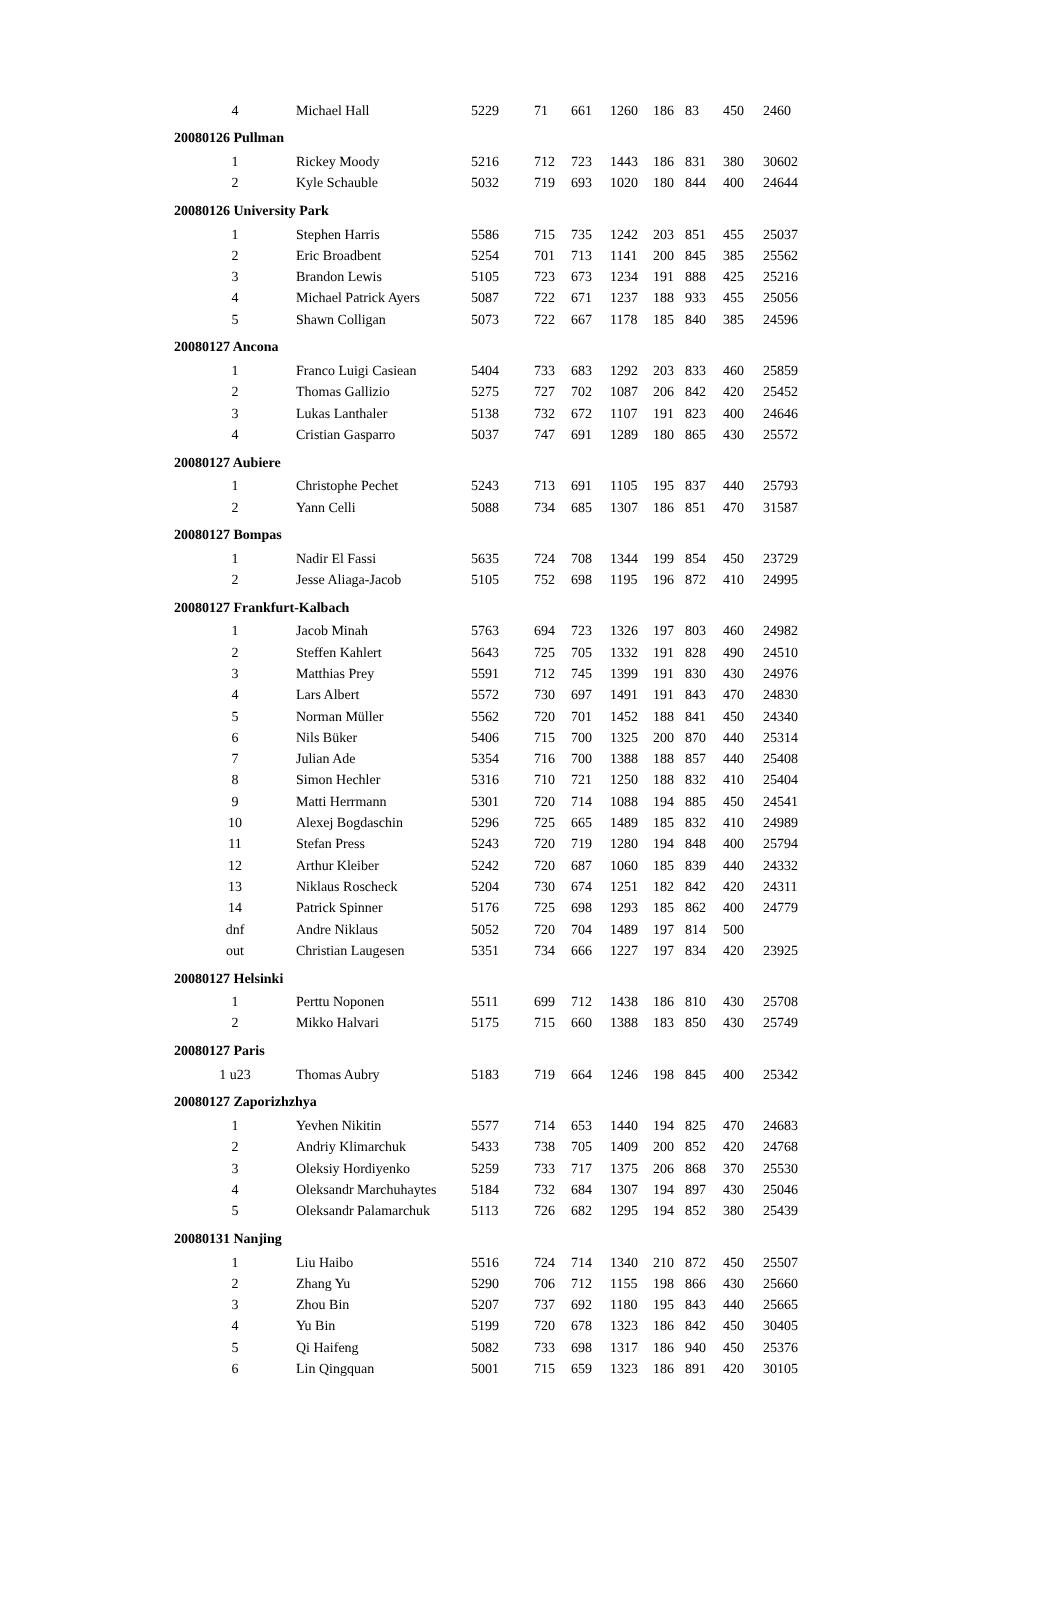| | 4 | Michael Hall | 5229 | 71 | 661 | 1260 | 186 | 83 | 450 | 2460 |
| 20080126 Pullman | | | | | | | | | | |
| | 1 | Rickey Moody | 5216 | 712 | 723 | 1443 | 186 | 831 | 380 | 30602 |
| | 2 | Kyle Schauble | 5032 | 719 | 693 | 1020 | 180 | 844 | 400 | 24644 |
| 20080126 University Park | | | | | | | | | | |
| | 1 | Stephen Harris | 5586 | 715 | 735 | 1242 | 203 | 851 | 455 | 25037 |
| | 2 | Eric Broadbent | 5254 | 701 | 713 | 1141 | 200 | 845 | 385 | 25562 |
| | 3 | Brandon Lewis | 5105 | 723 | 673 | 1234 | 191 | 888 | 425 | 25216 |
| | 4 | Michael Patrick Ayers | 5087 | 722 | 671 | 1237 | 188 | 933 | 455 | 25056 |
| | 5 | Shawn Colligan | 5073 | 722 | 667 | 1178 | 185 | 840 | 385 | 24596 |
| 20080127 Ancona | | | | | | | | | | |
| | 1 | Franco Luigi Casiean | 5404 | 733 | 683 | 1292 | 203 | 833 | 460 | 25859 |
| | 2 | Thomas Gallizio | 5275 | 727 | 702 | 1087 | 206 | 842 | 420 | 25452 |
| | 3 | Lukas Lanthaler | 5138 | 732 | 672 | 1107 | 191 | 823 | 400 | 24646 |
| | 4 | Cristian Gasparro | 5037 | 747 | 691 | 1289 | 180 | 865 | 430 | 25572 |
| 20080127 Aubiere | | | | | | | | | | |
| | 1 | Christophe Pechet | 5243 | 713 | 691 | 1105 | 195 | 837 | 440 | 25793 |
| | 2 | Yann Celli | 5088 | 734 | 685 | 1307 | 186 | 851 | 470 | 31587 |
| 20080127 Bompas | | | | | | | | | | |
| | 1 | Nadir El Fassi | 5635 | 724 | 708 | 1344 | 199 | 854 | 450 | 23729 |
| | 2 | Jesse Aliaga-Jacob | 5105 | 752 | 698 | 1195 | 196 | 872 | 410 | 24995 |
| 20080127 Frankfurt-Kalbach | | | | | | | | | | |
| | 1 | Jacob Minah | 5763 | 694 | 723 | 1326 | 197 | 803 | 460 | 24982 |
| | 2 | Steffen Kahlert | 5643 | 725 | 705 | 1332 | 191 | 828 | 490 | 24510 |
| | 3 | Matthias Prey | 5591 | 712 | 745 | 1399 | 191 | 830 | 430 | 24976 |
| | 4 | Lars Albert | 5572 | 730 | 697 | 1491 | 191 | 843 | 470 | 24830 |
| | 5 | Norman Müller | 5562 | 720 | 701 | 1452 | 188 | 841 | 450 | 24340 |
| | 6 | Nils Büker | 5406 | 715 | 700 | 1325 | 200 | 870 | 440 | 25314 |
| | 7 | Julian Ade | 5354 | 716 | 700 | 1388 | 188 | 857 | 440 | 25408 |
| | 8 | Simon Hechler | 5316 | 710 | 721 | 1250 | 188 | 832 | 410 | 25404 |
| | 9 | Matti Herrmann | 5301 | 720 | 714 | 1088 | 194 | 885 | 450 | 24541 |
| | 10 | Alexej Bogdaschin | 5296 | 725 | 665 | 1489 | 185 | 832 | 410 | 24989 |
| | 11 | Stefan Press | 5243 | 720 | 719 | 1280 | 194 | 848 | 400 | 25794 |
| | 12 | Arthur Kleiber | 5242 | 720 | 687 | 1060 | 185 | 839 | 440 | 24332 |
| | 13 | Niklaus Roscheck | 5204 | 730 | 674 | 1251 | 182 | 842 | 420 | 24311 |
| | 14 | Patrick Spinner | 5176 | 725 | 698 | 1293 | 185 | 862 | 400 | 24779 |
| | dnf | Andre Niklaus | 5052 | 720 | 704 | 1489 | 197 | 814 | 500 | |
| | out | Christian Laugesen | 5351 | 734 | 666 | 1227 | 197 | 834 | 420 | 23925 |
| 20080127 Helsinki | | | | | | | | | | |
| | 1 | Perttu Noponen | 5511 | 699 | 712 | 1438 | 186 | 810 | 430 | 25708 |
| | 2 | Mikko Halvari | 5175 | 715 | 660 | 1388 | 183 | 850 | 430 | 25749 |
| 20080127 Paris | | | | | | | | | | |
| | 1 u23 | Thomas Aubry | 5183 | 719 | 664 | 1246 | 198 | 845 | 400 | 25342 |
| 20080127 Zaporizhzhya | | | | | | | | | | |
| | 1 | Yevhen Nikitin | 5577 | 714 | 653 | 1440 | 194 | 825 | 470 | 24683 |
| | 2 | Andriy Klimarchuk | 5433 | 738 | 705 | 1409 | 200 | 852 | 420 | 24768 |
| | 3 | Oleksiy Hordiyenko | 5259 | 733 | 717 | 1375 | 206 | 868 | 370 | 25530 |
| | 4 | Oleksandr Marchuhaytes | 5184 | 732 | 684 | 1307 | 194 | 897 | 430 | 25046 |
| | 5 | Oleksandr Palamarchuk | 5113 | 726 | 682 | 1295 | 194 | 852 | 380 | 25439 |
| 20080131 Nanjing | | | | | | | | | | |
| | 1 | Liu Haibo | 5516 | 724 | 714 | 1340 | 210 | 872 | 450 | 25507 |
| | 2 | Zhang Yu | 5290 | 706 | 712 | 1155 | 198 | 866 | 430 | 25660 |
| | 3 | Zhou Bin | 5207 | 737 | 692 | 1180 | 195 | 843 | 440 | 25665 |
| | 4 | Yu Bin | 5199 | 720 | 678 | 1323 | 186 | 842 | 450 | 30405 |
| | 5 | Qi Haifeng | 5082 | 733 | 698 | 1317 | 186 | 940 | 450 | 25376 |
| | 6 | Lin Qingquan | 5001 | 715 | 659 | 1323 | 186 | 891 | 420 | 30105 |